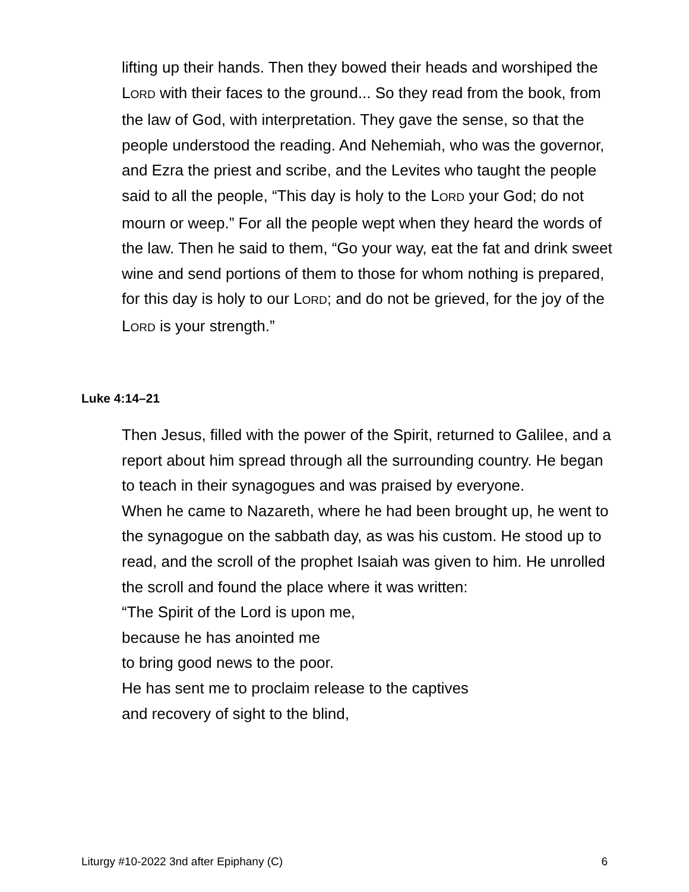lifting up their hands. Then they bowed their heads and worshiped the LORD with their faces to the ground... So they read from the book, from the law of God, with interpretation. They gave the sense, so that the people understood the reading. And Nehemiah, who was the governor, and Ezra the priest and scribe, and the Levites who taught the people said to all the people, “This day is holy to the LORD your God; do not mourn or weep.” For all the people wept when they heard the words of the law. Then he said to them, “Go your way, eat the fat and drink sweet wine and send portions of them to those for whom nothing is prepared, for this day is holy to our LORD; and do not be grieved, for the joy of the LORD is your strength.”
Luke 4:14–21
Then Jesus, filled with the power of the Spirit, returned to Galilee, and a report about him spread through all the surrounding country. He began to teach in their synagogues and was praised by everyone.
When he came to Nazareth, where he had been brought up, he went to the synagogue on the sabbath day, as was his custom. He stood up to read, and the scroll of the prophet Isaiah was given to him. He unrolled the scroll and found the place where it was written:
“The Spirit of the Lord is upon me,
because he has anointed me
to bring good news to the poor.
He has sent me to proclaim release to the captives
and recovery of sight to the blind,
Liturgy #10-2022 3nd after Epiphany (C) 6